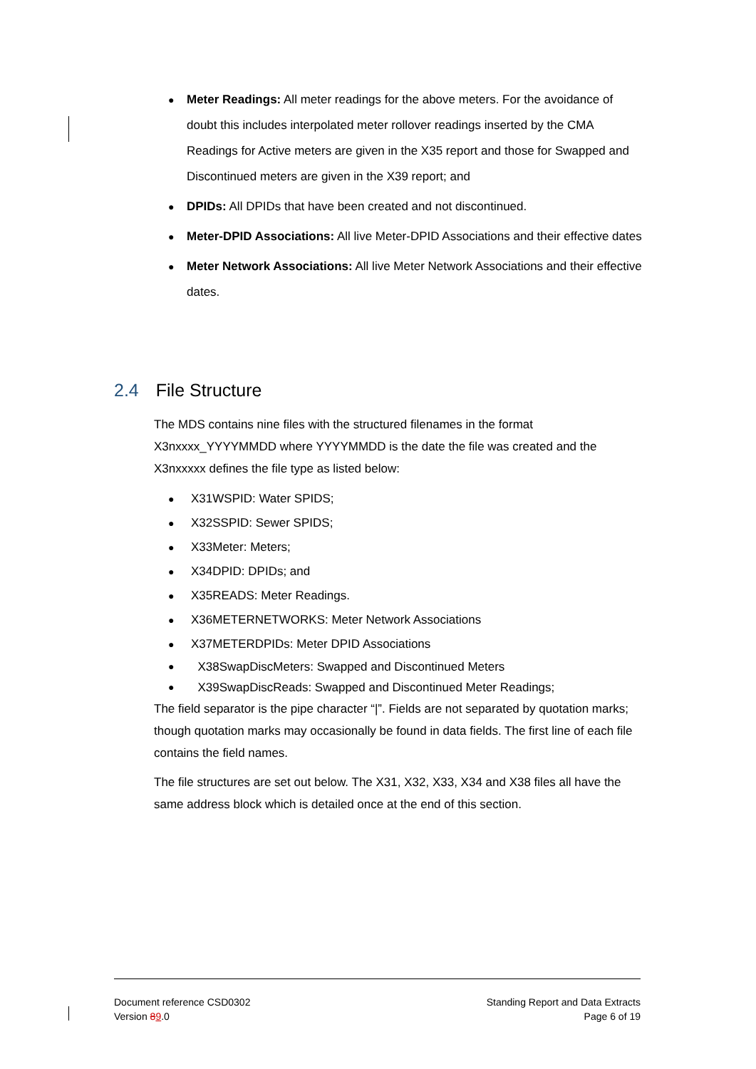● Meter Readings: All meter readings for the above meters. For the avoidance of doubt this includes interpolated meter rollover readings inserted by the CMA Readings for Active meters are given in the X35 report and those for Swapped and Discontinued meters are given in the X39 report; and
● DPIDs: All DPIDs that have been created and not discontinued.
● Meter-DPID Associations: All live Meter-DPID Associations and their effective dates
● Meter Network Associations: All live Meter Network Associations and their effective dates.
2.4 File Structure
The MDS contains nine files with the structured filenames in the format X3nxxxx_YYYYMMDD where YYYYMMDD is the date the file was created and the X3nxxxxx defines the file type as listed below:
● X31WSPID: Water SPIDS;
● X32SSPID: Sewer SPIDS;
● X33Meter: Meters;
● X34DPID: DPIDs; and
● X35READS: Meter Readings.
● X36METERNETWORKS: Meter Network Associations
● X37METERDPIDs: Meter DPID Associations
● X38SwapDiscMeters: Swapped and Discontinued Meters
● X39SwapDiscReads: Swapped and Discontinued Meter Readings;
The field separator is the pipe character “|”. Fields are not separated by quotation marks; though quotation marks may occasionally be found in data fields. The first line of each file contains the field names.
The file structures are set out below. The X31, X32, X33, X34 and X38 files all have the same address block which is detailed once at the end of this section.
Document reference CSD0302
Version 89.0
Standing Report and Data Extracts
Page 6 of 19